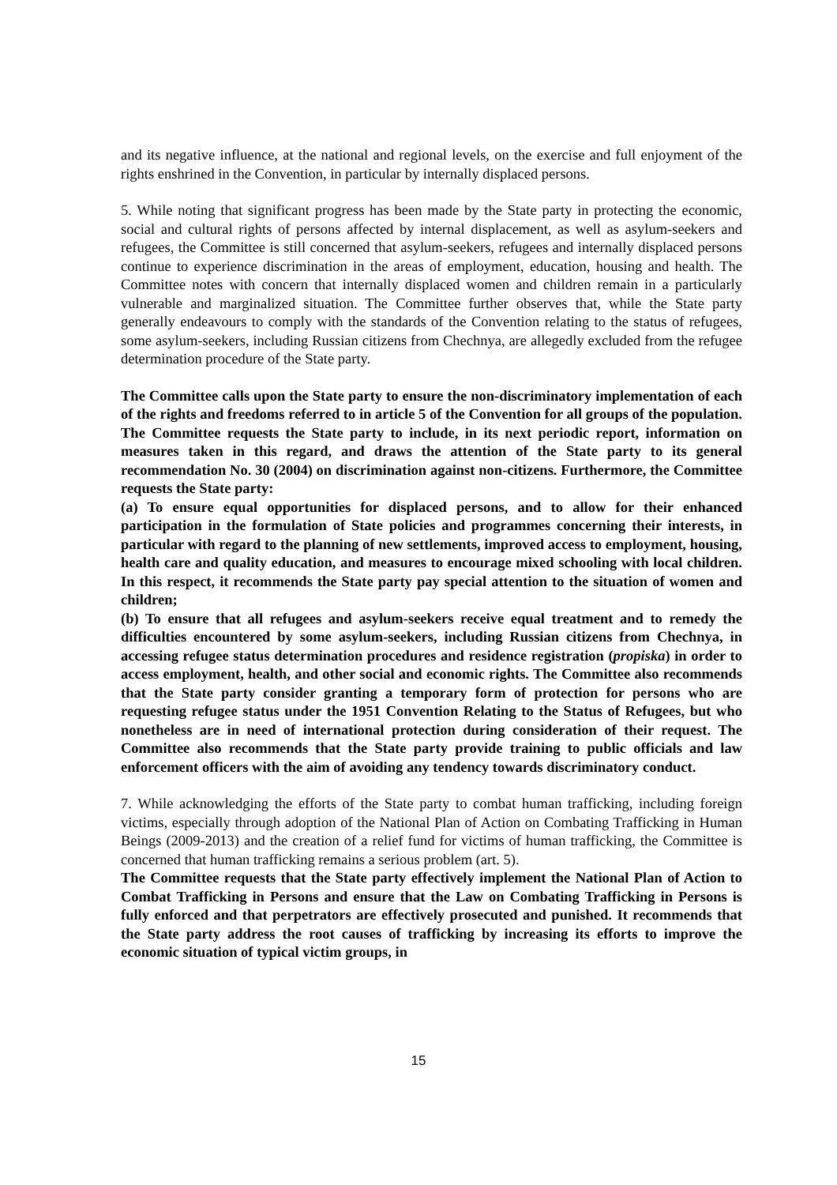and its negative influence, at the national and regional levels, on the exercise and full enjoyment of the rights enshrined in the Convention, in particular by internally displaced persons.
5. While noting that significant progress has been made by the State party in protecting the economic, social and cultural rights of persons affected by internal displacement, as well as asylum-seekers and refugees, the Committee is still concerned that asylum-seekers, refugees and internally displaced persons continue to experience discrimination in the areas of employment, education, housing and health. The Committee notes with concern that internally displaced women and children remain in a particularly vulnerable and marginalized situation. The Committee further observes that, while the State party generally endeavours to comply with the standards of the Convention relating to the status of refugees, some asylum-seekers, including Russian citizens from Chechnya, are allegedly excluded from the refugee determination procedure of the State party.
The Committee calls upon the State party to ensure the non-discriminatory implementation of each of the rights and freedoms referred to in article 5 of the Convention for all groups of the population. The Committee requests the State party to include, in its next periodic report, information on measures taken in this regard, and draws the attention of the State party to its general recommendation No. 30 (2004) on discrimination against non-citizens. Furthermore, the Committee requests the State party:
(a) To ensure equal opportunities for displaced persons, and to allow for their enhanced participation in the formulation of State policies and programmes concerning their interests, in particular with regard to the planning of new settlements, improved access to employment, housing, health care and quality education, and measures to encourage mixed schooling with local children. In this respect, it recommends the State party pay special attention to the situation of women and children;
(b) To ensure that all refugees and asylum-seekers receive equal treatment and to remedy the difficulties encountered by some asylum-seekers, including Russian citizens from Chechnya, in accessing refugee status determination procedures and residence registration (propiska) in order to access employment, health, and other social and economic rights. The Committee also recommends that the State party consider granting a temporary form of protection for persons who are requesting refugee status under the 1951 Convention Relating to the Status of Refugees, but who nonetheless are in need of international protection during consideration of their request. The Committee also recommends that the State party provide training to public officials and law enforcement officers with the aim of avoiding any tendency towards discriminatory conduct.
7. While acknowledging the efforts of the State party to combat human trafficking, including foreign victims, especially through adoption of the National Plan of Action on Combating Trafficking in Human Beings (2009-2013) and the creation of a relief fund for victims of human trafficking, the Committee is concerned that human trafficking remains a serious problem (art. 5).
The Committee requests that the State party effectively implement the National Plan of Action to Combat Trafficking in Persons and ensure that the Law on Combating Trafficking in Persons is fully enforced and that perpetrators are effectively prosecuted and punished. It recommends that the State party address the root causes of trafficking by increasing its efforts to improve the economic situation of typical victim groups, in
15